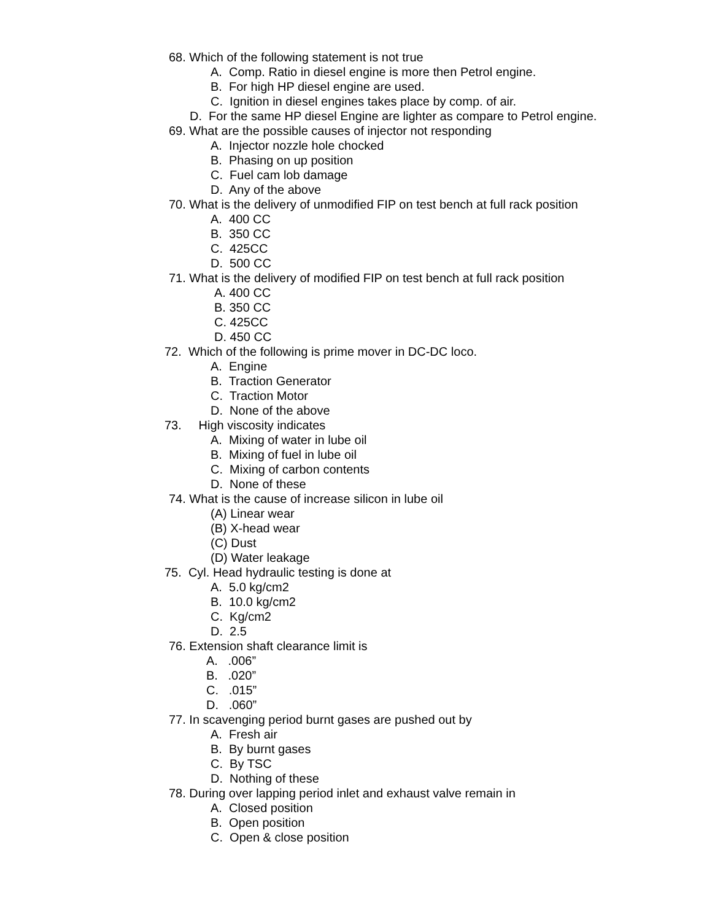68. Which of the following statement is not true
A. Comp. Ratio in diesel engine is more then Petrol engine.
B. For high HP diesel engine are used.
C. Ignition in diesel engines takes place by comp. of air.
D. For the same HP diesel Engine are lighter as compare to Petrol engine.
69. What are the possible causes of injector not responding
A. Injector nozzle hole chocked
B. Phasing on up position
C. Fuel cam lob damage
D. Any of the above
70. What is the delivery of unmodified FIP on test bench at full rack position
A. 400 CC
B. 350 CC
C. 425CC
D. 500 CC
71. What is the delivery of modified FIP on test bench at full rack position
A. 400 CC
B. 350 CC
C. 425CC
D. 450 CC
72. Which of the following is prime mover in DC-DC loco.
A. Engine
B. Traction Generator
C. Traction Motor
D. None of the above
73. High viscosity indicates
A. Mixing of water in lube oil
B. Mixing of fuel in lube oil
C. Mixing of carbon contents
D. None of these
74. What is the cause of increase silicon in lube oil
(A) Linear wear
(B) X-head wear
(C) Dust
(D) Water leakage
75. Cyl. Head hydraulic testing is done at
A. 5.0 kg/cm2
B. 10.0 kg/cm2
C. Kg/cm2
D. 2.5
76. Extension shaft clearance limit is
A. .006”
B. .020”
C. .015”
D. .060”
77. In scavenging period burnt gases are pushed out by
A. Fresh air
B. By burnt gases
C. By TSC
D. Nothing of these
78. During over lapping period inlet and exhaust valve remain in
A. Closed position
B. Open position
C. Open & close position